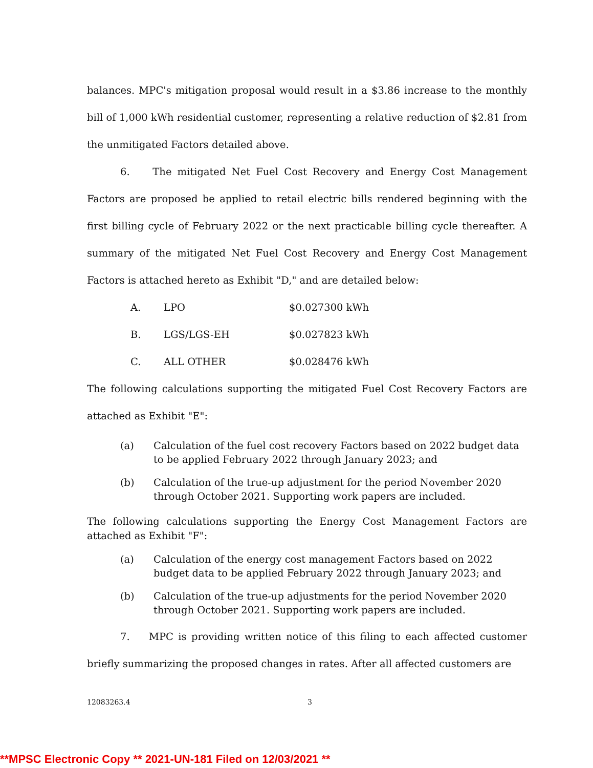balances. MPC's mitigation proposal would result in a $3.86 increase to the monthly bill of 1,000 kWh residential customer, representing a relative reduction of $2.81 from the unmitigated Factors detailed above.
6. The mitigated Net Fuel Cost Recovery and Energy Cost Management Factors are proposed be applied to retail electric bills rendered beginning with the first billing cycle of February 2022 or the next practicable billing cycle thereafter. A summary of the mitigated Net Fuel Cost Recovery and Energy Cost Management Factors is attached hereto as Exhibit "D," and are detailed below:
| A. | LPO | $0.027300 kWh |
| B. | LGS/LGS-EH | $0.027823 kWh |
| C. | ALL OTHER | $0.028476 kWh |
The following calculations supporting the mitigated Fuel Cost Recovery Factors are attached as Exhibit "E":
(a) Calculation of the fuel cost recovery Factors based on 2022 budget data to be applied February 2022 through January 2023; and
(b) Calculation of the true-up adjustment for the period November 2020 through October 2021. Supporting work papers are included.
The following calculations supporting the Energy Cost Management Factors are attached as Exhibit "F":
(a) Calculation of the energy cost management Factors based on 2022 budget data to be applied February 2022 through January 2023; and
(b) Calculation of the true-up adjustments for the period November 2020 through October 2021. Supporting work papers are included.
7. MPC is providing written notice of this filing to each affected customer briefly summarizing the proposed changes in rates. After all affected customers are
12083263.4 3
**MPSC Electronic Copy ** 2021-UN-181 Filed on 12/03/2021 **